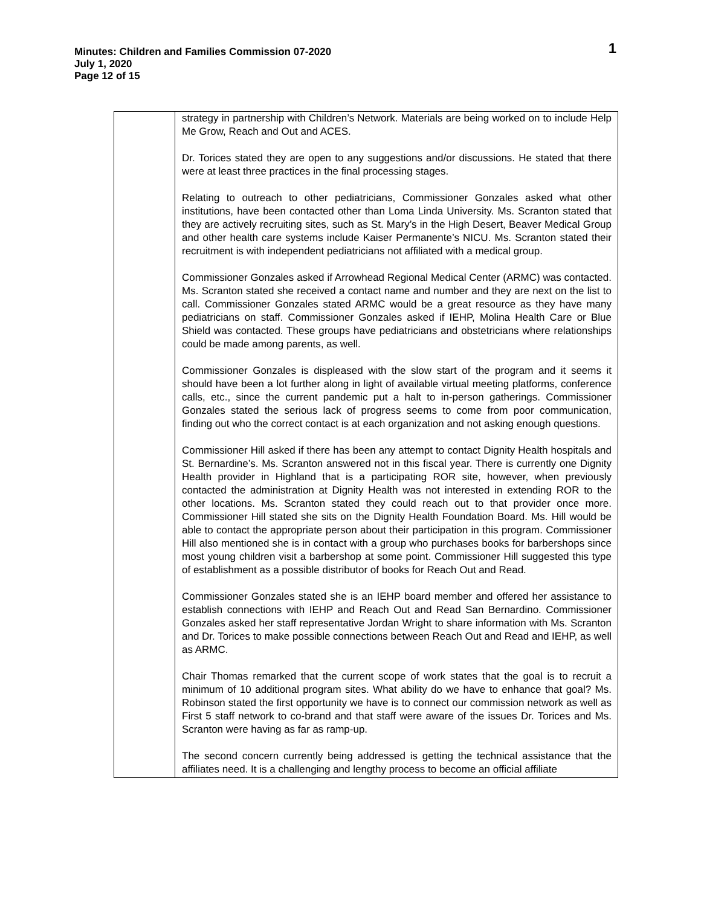Minutes: Children and Families Commission 07-2020
July 1, 2020
Page 12 of 15
1
| | strategy in partnership with Children’s Network. Materials are being worked on to include Help Me Grow, Reach and Out and ACES. Dr. Torices stated they are open to any suggestions and/or discussions. He stated that there were at least three practices in the final processing stages. Relating to outreach to other pediatricians, Commissioner Gonzales asked what other institutions, have been contacted other than Loma Linda University. Ms. Scranton stated that they are actively recruiting sites, such as St. Mary’s in the High Desert, Beaver Medical Group and other health care systems include Kaiser Permanente’s NICU. Ms. Scranton stated their recruitment is with independent pediatricians not affiliated with a medical group. Commissioner Gonzales asked if Arrowhead Regional Medical Center (ARMC) was contacted. Ms. Scranton stated she received a contact name and number and they are next on the list to call. Commissioner Gonzales stated ARMC would be a great resource as they have many pediatricians on staff. Commissioner Gonzales asked if IEHP, Molina Health Care or Blue Shield was contacted. These groups have pediatricians and obstetricians where relationships could be made among parents, as well. Commissioner Gonzales is displeased with the slow start of the program and it seems it should have been a lot further along in light of available virtual meeting platforms, conference calls, etc., since the current pandemic put a halt to in-person gatherings. Commissioner Gonzales stated the serious lack of progress seems to come from poor communication, finding out who the correct contact is at each organization and not asking enough questions. Commissioner Hill asked if there has been any attempt to contact Dignity Health hospitals and St. Bernardine’s. Ms. Scranton answered not in this fiscal year. There is currently one Dignity Health provider in Highland that is a participating ROR site, however, when previously contacted the administration at Dignity Health was not interested in extending ROR to the other locations. Ms. Scranton stated they could reach out to that provider once more. Commissioner Hill stated she sits on the Dignity Health Foundation Board. Ms. Hill would be able to contact the appropriate person about their participation in this program. Commissioner Hill also mentioned she is in contact with a group who purchases books for barbershops since most young children visit a barbershop at some point. Commissioner Hill suggested this type of establishment as a possible distributor of books for Reach Out and Read. Commissioner Gonzales stated she is an IEHP board member and offered her assistance to establish connections with IEHP and Reach Out and Read San Bernardino. Commissioner Gonzales asked her staff representative Jordan Wright to share information with Ms. Scranton and Dr. Torices to make possible connections between Reach Out and Read and IEHP, as well as ARMC. Chair Thomas remarked that the current scope of work states that the goal is to recruit a minimum of 10 additional program sites. What ability do we have to enhance that goal? Ms. Robinson stated the first opportunity we have is to connect our commission network as well as First 5 staff network to co-brand and that staff were aware of the issues Dr. Torices and Ms. Scranton were having as far as ramp-up. The second concern currently being addressed is getting the technical assistance that the affiliates need. It is a challenging and lengthy process to become an official affiliate |